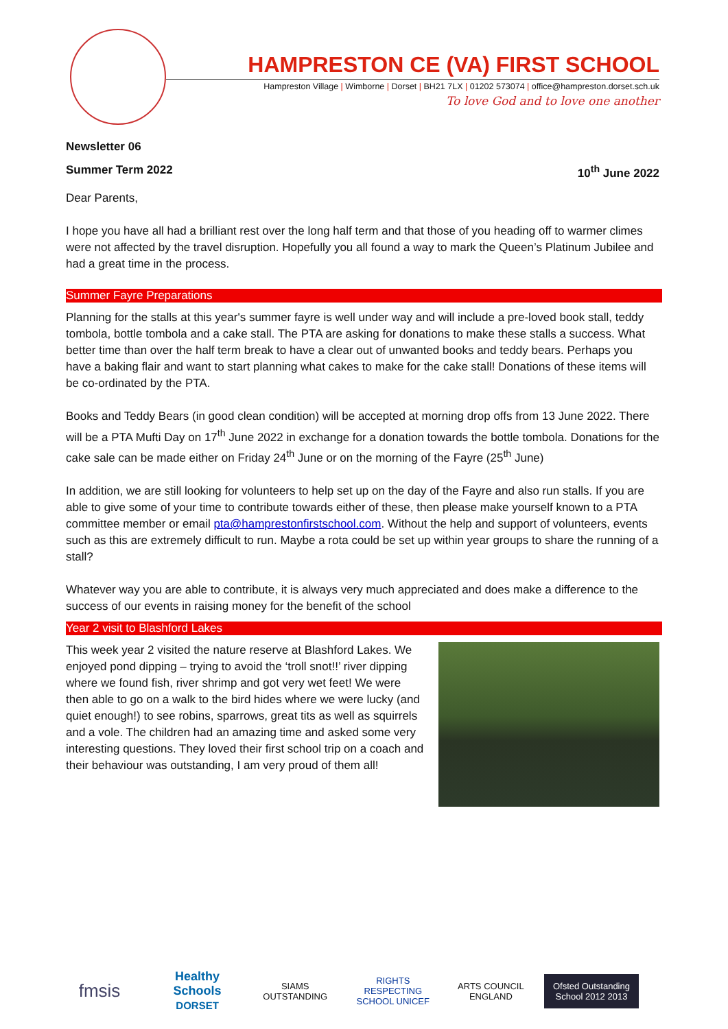HAMPRESTON CE (VA) FIRST SCHOOL
Hampreston Village | Wimborne | Dorset | BH21 7LX | 01202 573074 | office@hampreston.dorset.sch.uk
To love God and to love one another
Newsletter 06
Summer Term 2022 10<sup>th</sup> June 2022
Dear Parents,
I hope you have all had a brilliant rest over the long half term and that those of you heading off to warmer climes were not affected by the travel disruption. Hopefully you all found a way to mark the Queen’s Platinum Jubilee and had a great time in the process.
Summer Fayre Preparations
Planning for the stalls at this year's summer fayre is well under way and will include a pre-loved book stall, teddy tombola, bottle tombola and a cake stall. The PTA are asking for donations to make these stalls a success. What better time than over the half term break to have a clear out of unwanted books and teddy bears. Perhaps you have a baking flair and want to start planning what cakes to make for the cake stall! Donations of these items will be co-ordinated by the PTA.
Books and Teddy Bears (in good clean condition) will be accepted at morning drop offs from 13 June 2022. There will be a PTA Mufti Day on 17<sup>th</sup> June 2022 in exchange for a donation towards the bottle tombola. Donations for the cake sale can be made either on Friday 24<sup>th</sup> June or on the morning of the Fayre (25<sup>th</sup> June)
In addition, we are still looking for volunteers to help set up on the day of the Fayre and also run stalls. If you are able to give some of your time to contribute towards either of these, then please make yourself known to a PTA committee member or email pta@hamprestonfirstschool.com. Without the help and support of volunteers, events such as this are extremely difficult to run. Maybe a rota could be set up within year groups to share the running of a stall?
Whatever way you are able to contribute, it is always very much appreciated and does make a difference to the success of our events in raising money for the benefit of the school
Year 2 visit to Blashford Lakes
This week year 2 visited the nature reserve at Blashford Lakes. We enjoyed pond dipping – trying to avoid the ‘troll snot!!’ river dipping where we found fish, river shrimp and got very wet feet! We were then able to go on a walk to the bird hides where we were lucky (and quiet enough!) to see robins, sparrows, great tits as well as squirrels and a vole. The children had an amazing time and asked some very interesting questions. They loved their first school trip on a coach and their behaviour was outstanding, I am very proud of them all!
fmsis
Healthy Schools
DORSET
SIAMS OUTSTANDING
RIGHTS RESPECTING SCHOOL UNICEF
ARTS COUNCIL ENGLAND
Ofsted Outstanding School 2012 2013